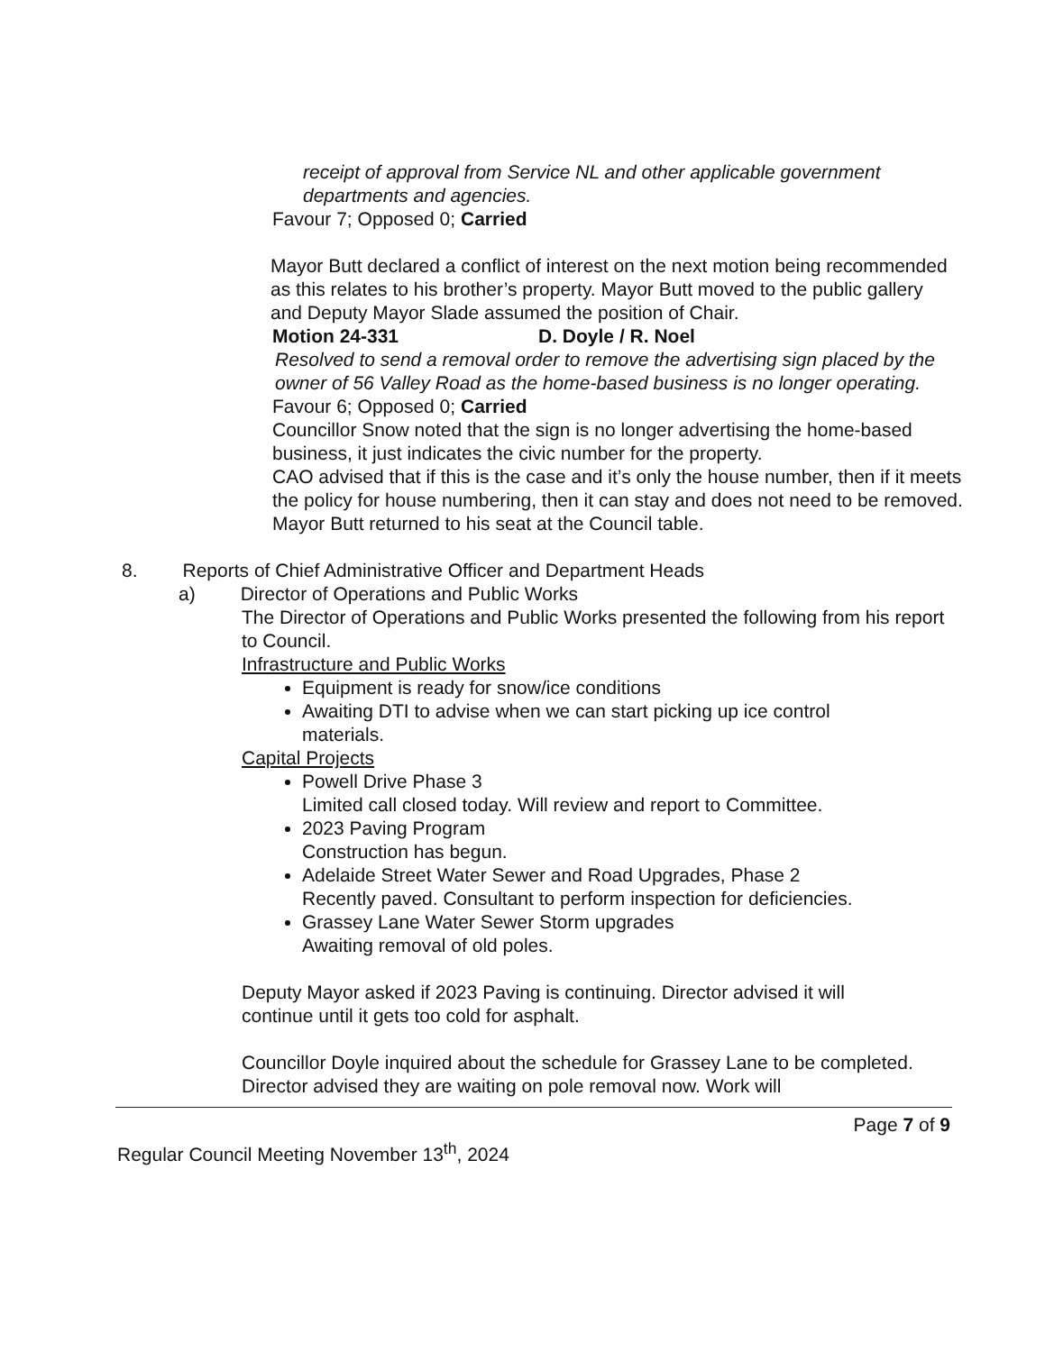receipt of approval from Service NL and other applicable government departments and agencies.
Favour 7; Opposed 0; Carried
Mayor Butt declared a conflict of interest on the next motion being recommended as this relates to his brother’s property. Mayor Butt moved to the public gallery and Deputy Mayor Slade assumed the position of Chair.
Motion 24-331 D. Doyle / R. Noel
Resolved to send a removal order to remove the advertising sign placed by the owner of 56 Valley Road as the home-based business is no longer operating.
Favour 6; Opposed 0; Carried
Councillor Snow noted that the sign is no longer advertising the home-based business, it just indicates the civic number for the property.
CAO advised that if this is the case and it’s only the house number, then if it meets the policy for house numbering, then it can stay and does not need to be removed.
Mayor Butt returned to his seat at the Council table.
8. Reports of Chief Administrative Officer and Department Heads
a) Director of Operations and Public Works
The Director of Operations and Public Works presented the following from his report to Council.
Infrastructure and Public Works
Equipment is ready for snow/ice conditions
Awaiting DTI to advise when we can start picking up ice control materials.
Capital Projects
Powell Drive Phase 3
Limited call closed today. Will review and report to Committee.
2023 Paving Program
Construction has begun.
Adelaide Street Water Sewer and Road Upgrades, Phase 2
Recently paved. Consultant to perform inspection for deficiencies.
Grassey Lane Water Sewer Storm upgrades
Awaiting removal of old poles.
Deputy Mayor asked if 2023 Paving is continuing. Director advised it will continue until it gets too cold for asphalt.
Councillor Doyle inquired about the schedule for Grassey Lane to be completed. Director advised they are waiting on pole removal now. Work will
Page 7 of 9
Regular Council Meeting November 13<sup>th</sup>, 2024